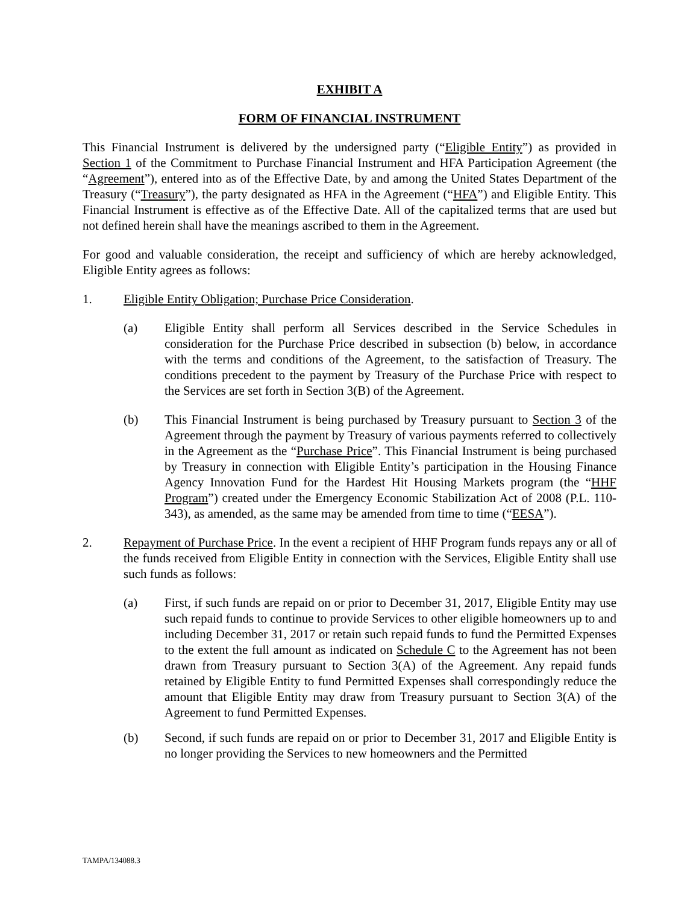EXHIBIT A
FORM OF FINANCIAL INSTRUMENT
This Financial Instrument is delivered by the undersigned party (“Eligible Entity”) as provided in Section 1 of the Commitment to Purchase Financial Instrument and HFA Participation Agreement (the “Agreement”), entered into as of the Effective Date, by and among the United States Department of the Treasury (“Treasury”), the party designated as HFA in the Agreement (“HFA”) and Eligible Entity. This Financial Instrument is effective as of the Effective Date. All of the capitalized terms that are used but not defined herein shall have the meanings ascribed to them in the Agreement.
For good and valuable consideration, the receipt and sufficiency of which are hereby acknowledged, Eligible Entity agrees as follows:
1. Eligible Entity Obligation; Purchase Price Consideration.
(a) Eligible Entity shall perform all Services described in the Service Schedules in consideration for the Purchase Price described in subsection (b) below, in accordance with the terms and conditions of the Agreement, to the satisfaction of Treasury. The conditions precedent to the payment by Treasury of the Purchase Price with respect to the Services are set forth in Section 3(B) of the Agreement.
(b) This Financial Instrument is being purchased by Treasury pursuant to Section 3 of the Agreement through the payment by Treasury of various payments referred to collectively in the Agreement as the “Purchase Price”. This Financial Instrument is being purchased by Treasury in connection with Eligible Entity’s participation in the Housing Finance Agency Innovation Fund for the Hardest Hit Housing Markets program (the “HHF Program”) created under the Emergency Economic Stabilization Act of 2008 (P.L. 110-343), as amended, as the same may be amended from time to time (“EESA”).
2. Repayment of Purchase Price. In the event a recipient of HHF Program funds repays any or all of the funds received from Eligible Entity in connection with the Services, Eligible Entity shall use such funds as follows:
(a) First, if such funds are repaid on or prior to December 31, 2017, Eligible Entity may use such repaid funds to continue to provide Services to other eligible homeowners up to and including December 31, 2017 or retain such repaid funds to fund the Permitted Expenses to the extent the full amount as indicated on Schedule C to the Agreement has not been drawn from Treasury pursuant to Section 3(A) of the Agreement. Any repaid funds retained by Eligible Entity to fund Permitted Expenses shall correspondingly reduce the amount that Eligible Entity may draw from Treasury pursuant to Section 3(A) of the Agreement to fund Permitted Expenses.
(b) Second, if such funds are repaid on or prior to December 31, 2017 and Eligible Entity is no longer providing the Services to new homeowners and the Permitted
TAMPA/134088.3